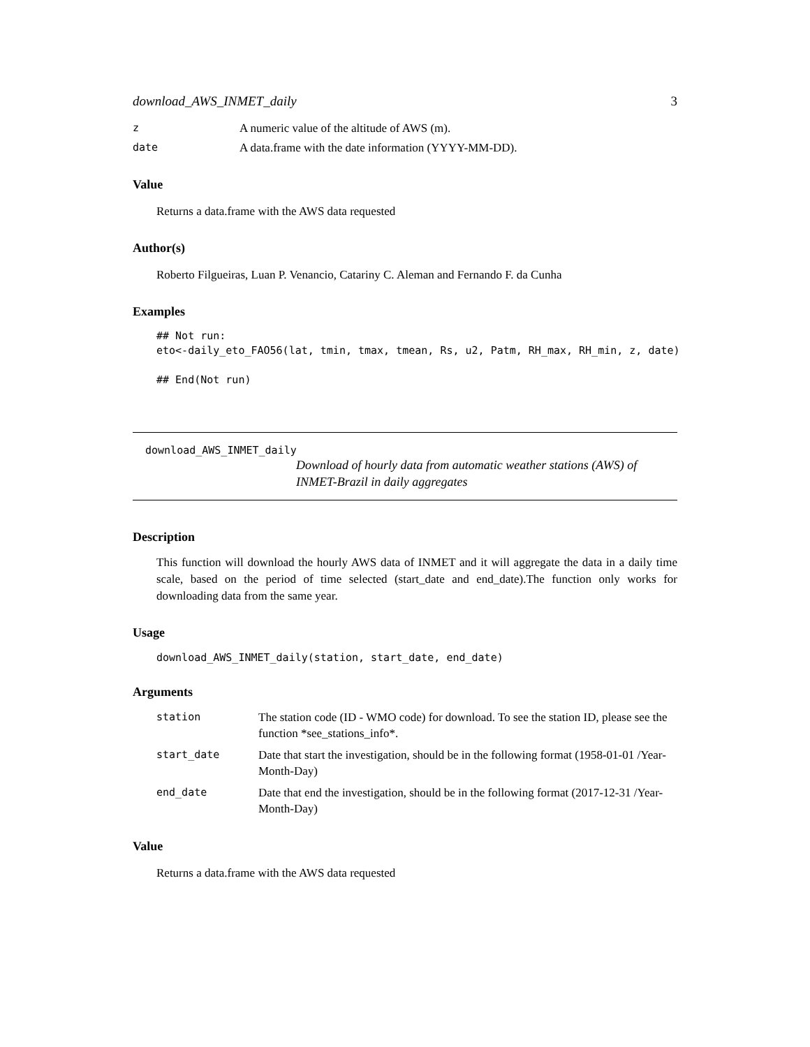download_AWS_INMET_daily 3
| z | A numeric value of the altitude of AWS (m). |
| date | A data.frame with the date information (YYYY-MM-DD). |
Value
Returns a data.frame with the AWS data requested
Author(s)
Roberto Filgueiras, Luan P. Venancio, Catariny C. Aleman and Fernando F. da Cunha
Examples
## Not run:
eto<-daily_eto_FAO56(lat, tmin, tmax, tmean, Rs, u2, Patm, RH_max, RH_min, z, date)

## End(Not run)
download_AWS_INMET_daily
Download of hourly data from automatic weather stations (AWS) of INMET-Brazil in daily aggregates
Description
This function will download the hourly AWS data of INMET and it will aggregate the data in a daily time scale, based on the period of time selected (start_date and end_date).The function only works for downloading data from the same year.
Usage
download_AWS_INMET_daily(station, start_date, end_date)
Arguments
| station | The station code (ID - WMO code) for download. To see the station ID, please see the function *see_stations_info*. |
| start_date | Date that start the investigation, should be in the following format (1958-01-01 /Year-Month-Day) |
| end_date | Date that end the investigation, should be in the following format (2017-12-31 /Year-Month-Day) |
Value
Returns a data.frame with the AWS data requested